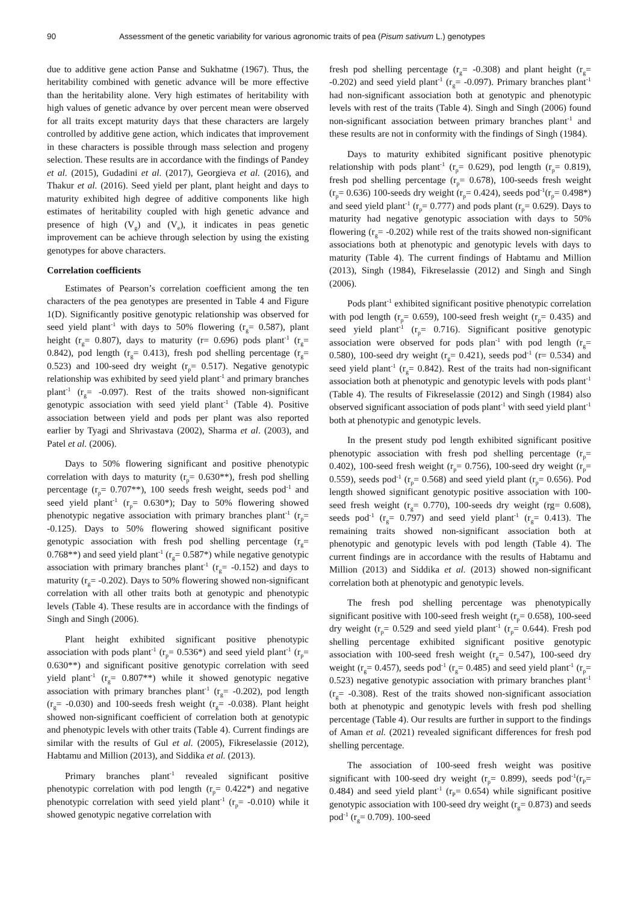90 Assessment of the genetic variability for various agronomic traits of pea (Pisum sativum L.) genotypes
due to additive gene action Panse and Sukhatme (1967). Thus, the heritability combined with genetic advance will be more effective than the heritability alone. Very high estimates of heritability with high values of genetic advance by over percent mean were observed for all traits except maturity days that these characters are largely controlled by additive gene action, which indicates that improvement in these characters is possible through mass selection and progeny selection. These results are in accordance with the findings of Pandey et al. (2015), Gudadini et al. (2017), Georgieva et al. (2016), and Thakur et al. (2016). Seed yield per plant, plant height and days to maturity exhibited high degree of additive components like high estimates of heritability coupled with high genetic advance and presence of high (V<sub>g</sub>) and (V<sub>e</sub>), it indicates in peas genetic improvement can be achieve through selection by using the existing genotypes for above characters.
Correlation coefficients
Estimates of Pearson’s correlation coefficient among the ten characters of the pea genotypes are presented in Table 4 and Figure 1(D). Significantly positive genotypic relationship was observed for seed yield plant<sup>-1</sup> with days to 50% flowering (r<sub>g</sub>= 0.587), plant height (r<sub>g</sub>= 0.807), days to maturity (r= 0.696) pods plant<sup>-1</sup> (r<sub>g</sub>= 0.842), pod length (r<sub>g</sub>= 0.413), fresh pod shelling percentage (r<sub>g</sub>= 0.523) and 100-seed dry weight (r<sub>p</sub>= 0.517). Negative genotypic relationship was exhibited by seed yield plant<sup>-1</sup> and primary branches plant<sup>-1</sup> (r<sub>g</sub>= -0.097). Rest of the traits showed non-significant genotypic association with seed yield plant<sup>-1</sup> (Table 4). Positive association between yield and pods per plant was also reported earlier by Tyagi and Shrivastava (2002), Sharma et al. (2003), and Patel et al. (2006).
Days to 50% flowering significant and positive phenotypic correlation with days to maturity (r<sub>p</sub>= 0.630**), fresh pod shelling percentage (r<sub>p</sub>= 0.707**), 100 seeds fresh weight, seeds pod<sup>-1</sup> and seed yield plant<sup>-1</sup> (r<sub>p</sub>= 0.630*); Day to 50% flowering showed phenotypic negative association with primary branches plant<sup>-1</sup> (r<sub>p</sub>= -0.125). Days to 50% flowering showed significant positive genotypic association with fresh pod shelling percentage (r<sub>g</sub>= 0.768**) and seed yield plant<sup>-1</sup> (r<sub>g</sub>= 0.587*) while negative genotypic association with primary branches plant<sup>-1</sup> (r<sub>g</sub>= -0.152) and days to maturity (r<sub>g</sub>= -0.202). Days to 50% flowering showed non-significant correlation with all other traits both at genotypic and phenotypic levels (Table 4). These results are in accordance with the findings of Singh and Singh (2006).
Plant height exhibited significant positive phenotypic association with pods plant<sup>-1</sup> (r<sub>p</sub>= 0.536*) and seed yield plant<sup>-1</sup> (r<sub>p</sub>= 0.630**) and significant positive genotypic correlation with seed yield plant<sup>-1</sup> (r<sub>g</sub>= 0.807**) while it showed genotypic negative association with primary branches plant<sup>-1</sup> (r<sub>g</sub>= -0.202), pod length (r<sub>g</sub>= -0.030) and 100-seeds fresh weight (r<sub>g</sub>= -0.038). Plant height showed non-significant coefficient of correlation both at genotypic and phenotypic levels with other traits (Table 4). Current findings are similar with the results of Gul et al. (2005), Fikreselassie (2012), Habtamu and Million (2013), and Siddika et al. (2013).
Primary branches plant<sup>-1</sup> revealed significant positive phenotypic correlation with pod length (r<sub>p</sub>= 0.422*) and negative phenotypic correlation with seed yield plant<sup>-1</sup> (r<sub>p</sub>= -0.010) while it showed genotypic negative correlation with
fresh pod shelling percentage (r<sub>g</sub>= -0.308) and plant height (r<sub>g</sub>= -0.202) and seed yield plant<sup>-1</sup> (r<sub>g</sub>= -0.097). Primary branches plant<sup>-1</sup> had non-significant association both at genotypic and phenotypic levels with rest of the traits (Table 4). Singh and Singh (2006) found non-significant association between primary branches plant<sup>-1</sup> and these results are not in conformity with the findings of Singh (1984).
Days to maturity exhibited significant positive phenotypic relationship with pods plant<sup>-1</sup> (r<sub>p</sub>= 0.629), pod length (r<sub>p</sub>= 0.819), fresh pod shelling percentage (r<sub>p</sub>= 0.678), 100-seeds fresh weight (r<sub>p</sub>= 0.636) 100-seeds dry weight (r<sub>p</sub>= 0.424), seeds pod<sup>-1</sup>(r<sub>p</sub>= 0.498*) and seed yield plant<sup>-1</sup> (r<sub>p</sub>= 0.777) and pods plant (r<sub>p</sub>= 0.629). Days to maturity had negative genotypic association with days to 50% flowering (r<sub>g</sub>= -0.202) while rest of the traits showed non-significant associations both at phenotypic and genotypic levels with days to maturity (Table 4). The current findings of Habtamu and Million (2013), Singh (1984), Fikreselassie (2012) and Singh and Singh (2006).
Pods plant<sup>-1</sup> exhibited significant positive phenotypic correlation with pod length (r<sub>p</sub>= 0.659), 100-seed fresh weight (r<sub>p</sub>= 0.435) and seed yield plant<sup>-1</sup> (r<sub>p</sub>= 0.716). Significant positive genotypic association were observed for pods plan<sup>-1</sup> with pod length (r<sub>g</sub>= 0.580), 100-seed dry weight (r<sub>g</sub>= 0.421), seeds pod<sup>-1</sup> (r= 0.534) and seed yield plant<sup>-1</sup> (r<sub>g</sub>= 0.842). Rest of the traits had non-significant association both at phenotypic and genotypic levels with pods plant<sup>-1</sup> (Table 4). The results of Fikreselassie (2012) and Singh (1984) also observed significant association of pods plant<sup>-1</sup> with seed yield plant<sup>-1</sup> both at phenotypic and genotypic levels.
In the present study pod length exhibited significant positive phenotypic association with fresh pod shelling percentage (r<sub>p</sub>= 0.402), 100-seed fresh weight (r<sub>p</sub>= 0.756), 100-seed dry weight (r<sub>p</sub>= 0.559), seeds pod<sup>-1</sup> (r<sub>p</sub>= 0.568) and seed yield plant (r<sub>p</sub>= 0.656). Pod length showed significant genotypic positive association with 100-seed fresh weight (r<sub>g</sub>= 0.770), 100-seeds dry weight (rg= 0.608), seeds pod<sup>-1</sup> (r<sub>g</sub>= 0.797) and seed yield plant<sup>-1</sup> (r<sub>g</sub>= 0.413). The remaining traits showed non-significant association both at phenotypic and genotypic levels with pod length (Table 4). The current findings are in accordance with the results of Habtamu and Million (2013) and Siddika et al. (2013) showed non-significant correlation both at phenotypic and genotypic levels.
The fresh pod shelling percentage was phenotypically significant positive with 100-seed fresh weight (r<sub>p</sub>= 0.658), 100-seed dry weight (r<sub>p</sub>= 0.529 and seed yield plant<sup>-1</sup> (r<sub>p</sub>= 0.644). Fresh pod shelling percentage exhibited significant positive genotypic association with 100-seed fresh weight (r<sub>g</sub>= 0.547), 100-seed dry weight (r<sub>g</sub>= 0.457), seeds pod<sup>-1</sup> (r<sub>g</sub>= 0.485) and seed yield plant<sup>-1</sup> (r<sub>p</sub>= 0.523) negative genotypic association with primary branches plant<sup>-1</sup> (r<sub>g</sub>= -0.308). Rest of the traits showed non-significant association both at phenotypic and genotypic levels with fresh pod shelling percentage (Table 4). Our results are further in support to the findings of Aman et al. (2021) revealed significant differences for fresh pod shelling percentage.
The association of 100-seed fresh weight was positive significant with 100-seed dry weight (r<sub>p</sub>= 0.899), seeds pod<sup>-1</sup>(r<sub>P</sub>= 0.484) and seed yield plant<sup>-1</sup> (r<sub>P</sub>= 0.654) while significant positive genotypic association with 100-seed dry weight (r<sub>g</sub>= 0.873) and seeds pod<sup>-1</sup> (r<sub>g</sub>= 0.709). 100-seed